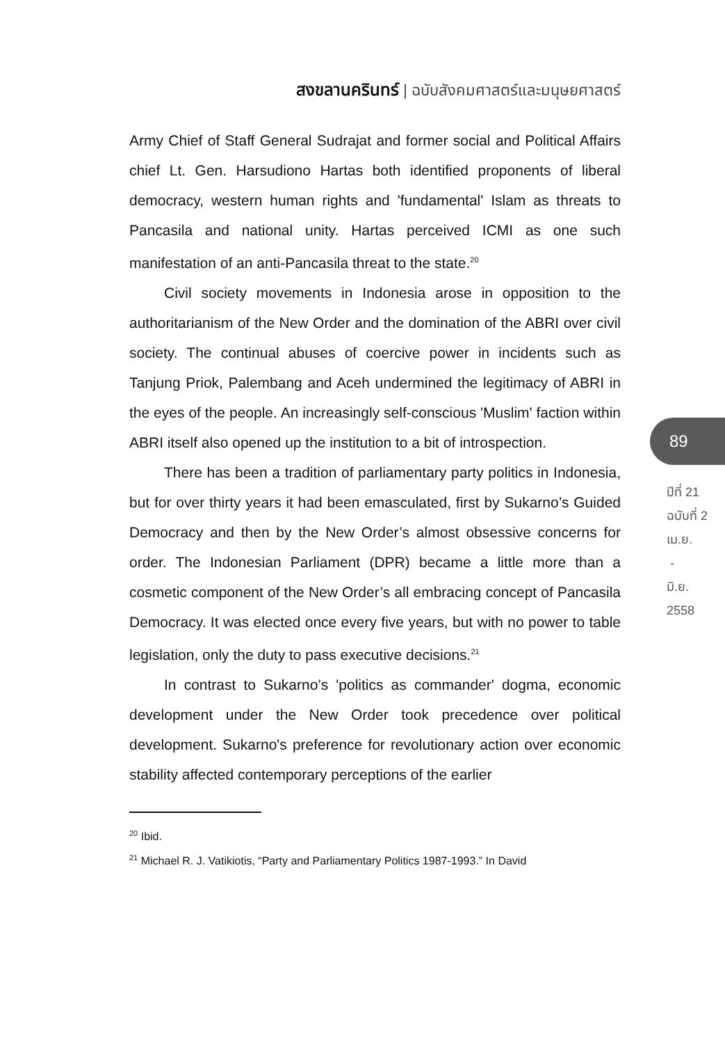สงขลานครินทร์ | ฉบับสังคมศาสตร์และมนุษยศาสตร์
Army Chief of Staff General Sudrajat and former social and Political Affairs chief Lt. Gen. Harsudiono Hartas both identified proponents of liberal democracy, western human rights and 'fundamental' Islam as threats to Pancasila and national unity. Hartas perceived ICMI as one such manifestation of an anti-Pancasila threat to the state.<sup>20</sup>
Civil society movements in Indonesia arose in opposition to the authoritarianism of the New Order and the domination of the ABRI over civil society. The continual abuses of coercive power in incidents such as Tanjung Priok, Palembang and Aceh undermined the legitimacy of ABRI in the eyes of the people. An increasingly self-conscious 'Muslim' faction within ABRI itself also opened up the institution to a bit of introspection.
There has been a tradition of parliamentary party politics in Indonesia, but for over thirty years it had been emasculated, first by Sukarno’s Guided Democracy and then by the New Order’s almost obsessive concerns for order. The Indonesian Parliament (DPR) became a little more than a cosmetic component of the New Order’s all embracing concept of Pancasila Democracy. It was elected once every five years, but with no power to table legislation, only the duty to pass executive decisions.<sup>21</sup>
In contrast to Sukarno’s 'politics as commander' dogma, economic development under the New Order took precedence over political development. Sukarno's preference for revolutionary action over economic stability affected contemporary perceptions of the earlier
<sup>20</sup> Ibid.
<sup>21</sup> Michael R. J. Vatikiotis, “Party and Parliamentary Politics 1987-1993.” In David
89
ปีที่ 21
ฉบับที่ 2
เม.ย.
-
มิ.ย.
2558